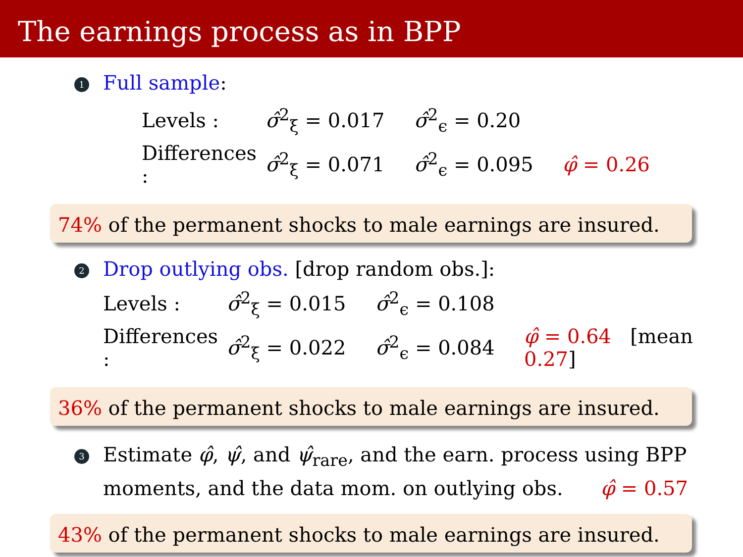The earnings process as in BPP
1 Full sample:
| Levels : | σ̂<sup>2</sup><sub>ξ</sub> = 0.017 | σ̂<sup>2</sup><sub>ϵ</sub> = 0.20 | |
| Differences : | σ̂<sup>2</sup><sub>ξ</sub> = 0.071 | σ̂<sup>2</sup><sub>ϵ</sub> = 0.095 | φ̂ = 0.26 |
74% of the permanent shocks to male earnings are insured.
2 Drop outlying obs. [drop random obs.]:
| Levels : | σ̂<sup>2</sup><sub>ξ</sub> = 0.015 | σ̂<sup>2</sup><sub>ϵ</sub> = 0.108 | |
| Differences : | σ̂<sup>2</sup><sub>ξ</sub> = 0.022 | σ̂<sup>2</sup><sub>ϵ</sub> = 0.084 | φ̂ = 0.64 [mean 0.27 ] |
36% of the permanent shocks to male earnings are insured.
3 Estimate φ̂, ψ̂, and ψ̂<sub>rare</sub>, and the earn. process using BPP
moments, and the data mom. on outlying obs. φ̂ = 0.57
43% of the permanent shocks to male earnings are insured.